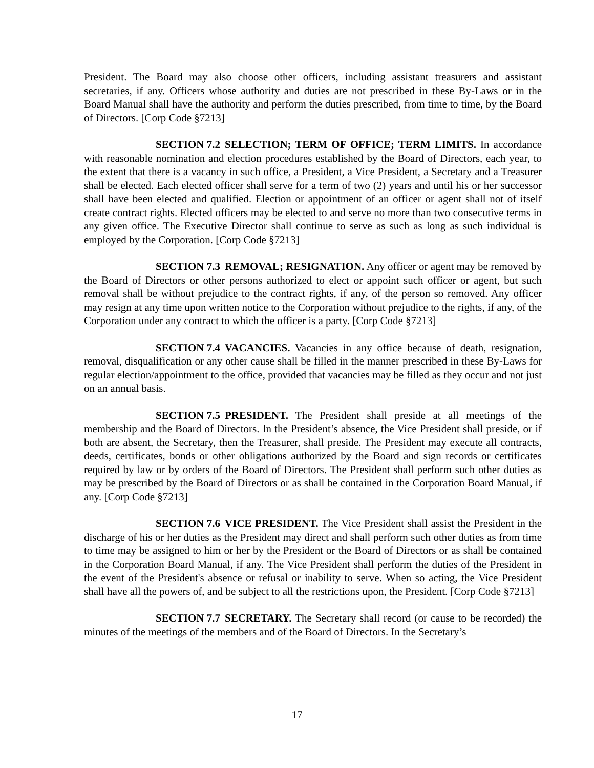President. The Board may also choose other officers, including assistant treasurers and assistant secretaries, if any. Officers whose authority and duties are not prescribed in these By-Laws or in the Board Manual shall have the authority and perform the duties prescribed, from time to time, by the Board of Directors. [Corp Code §7213]
SECTION 7.2 SELECTION; TERM OF OFFICE; TERM LIMITS. In accordance with reasonable nomination and election procedures established by the Board of Directors, each year, to the extent that there is a vacancy in such office, a President, a Vice President, a Secretary and a Treasurer shall be elected. Each elected officer shall serve for a term of two (2) years and until his or her successor shall have been elected and qualified. Election or appointment of an officer or agent shall not of itself create contract rights. Elected officers may be elected to and serve no more than two consecutive terms in any given office. The Executive Director shall continue to serve as such as long as such individual is employed by the Corporation. [Corp Code §7213]
SECTION 7.3 REMOVAL; RESIGNATION. Any officer or agent may be removed by the Board of Directors or other persons authorized to elect or appoint such officer or agent, but such removal shall be without prejudice to the contract rights, if any, of the person so removed. Any officer may resign at any time upon written notice to the Corporation without prejudice to the rights, if any, of the Corporation under any contract to which the officer is a party. [Corp Code §7213]
SECTION 7.4 VACANCIES. Vacancies in any office because of death, resignation, removal, disqualification or any other cause shall be filled in the manner prescribed in these By-Laws for regular election/appointment to the office, provided that vacancies may be filled as they occur and not just on an annual basis.
SECTION 7.5 PRESIDENT. The President shall preside at all meetings of the membership and the Board of Directors. In the President’s absence, the Vice President shall preside, or if both are absent, the Secretary, then the Treasurer, shall preside. The President may execute all contracts, deeds, certificates, bonds or other obligations authorized by the Board and sign records or certificates required by law or by orders of the Board of Directors. The President shall perform such other duties as may be prescribed by the Board of Directors or as shall be contained in the Corporation Board Manual, if any. [Corp Code §7213]
SECTION 7.6 VICE PRESIDENT. The Vice President shall assist the President in the discharge of his or her duties as the President may direct and shall perform such other duties as from time to time may be assigned to him or her by the President or the Board of Directors or as shall be contained in the Corporation Board Manual, if any. The Vice President shall perform the duties of the President in the event of the President's absence or refusal or inability to serve. When so acting, the Vice President shall have all the powers of, and be subject to all the restrictions upon, the President. [Corp Code §7213]
SECTION 7.7 SECRETARY. The Secretary shall record (or cause to be recorded) the minutes of the meetings of the members and of the Board of Directors. In the Secretary’s
17